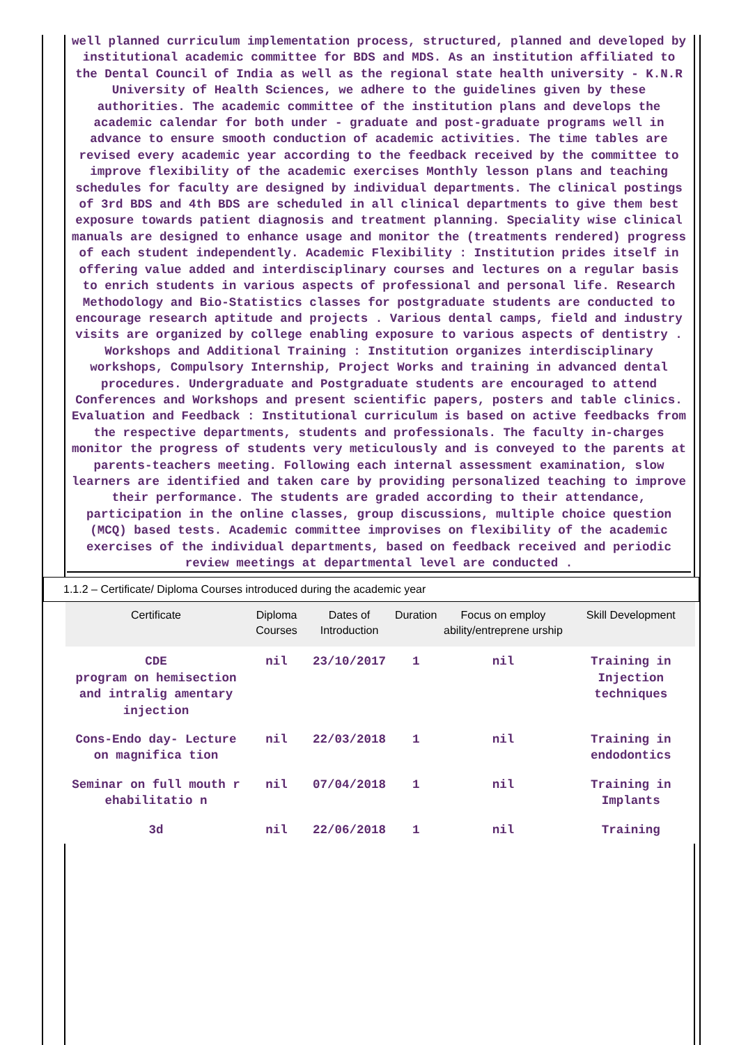well planned curriculum implementation process, structured, planned and developed by institutional academic committee for BDS and MDS. As an institution affiliated to the Dental Council of India as well as the regional state health university - K.N.R University of Health Sciences, we adhere to the guidelines given by these authorities. The academic committee of the institution plans and develops the academic calendar for both under - graduate and post-graduate programs well in advance to ensure smooth conduction of academic activities. The time tables are revised every academic year according to the feedback received by the committee to improve flexibility of the academic exercises Monthly lesson plans and teaching schedules for faculty are designed by individual departments. The clinical postings of 3rd BDS and 4th BDS are scheduled in all clinical departments to give them best exposure towards patient diagnosis and treatment planning. Speciality wise clinical manuals are designed to enhance usage and monitor the (treatments rendered) progress of each student independently. Academic Flexibility : Institution prides itself in offering value added and interdisciplinary courses and lectures on a regular basis to enrich students in various aspects of professional and personal life. Research Methodology and Bio-Statistics classes for postgraduate students are conducted to encourage research aptitude and projects . Various dental camps, field and industry visits are organized by college enabling exposure to various aspects of dentistry . Workshops and Additional Training : Institution organizes interdisciplinary workshops, Compulsory Internship, Project Works and training in advanced dental procedures. Undergraduate and Postgraduate students are encouraged to attend Conferences and Workshops and present scientific papers, posters and table clinics. Evaluation and Feedback : Institutional curriculum is based on active feedbacks from the respective departments, students and professionals. The faculty in-charges monitor the progress of students very meticulously and is conveyed to the parents at parents-teachers meeting. Following each internal assessment examination, slow learners are identified and taken care by providing personalized teaching to improve their performance. The students are graded according to their attendance, participation in the online classes, group discussions, multiple choice question (MCQ) based tests. Academic committee improvises on flexibility of the academic exercises of the individual departments, based on feedback received and periodic review meetings at departmental level are conducted .
1.1.2 – Certificate/ Diploma Courses introduced during the academic year
| Certificate | Diploma Courses | Dates of Introduction | Duration | Focus on employ ability/entreprene urship | Skill Development |
| --- | --- | --- | --- | --- | --- |
| CDE program on hemisection and intralig amentary injection | nil | 23/10/2017 | 1 | nil | Training in Injection techniques |
| Cons-Endo day- Lecture on magnifica tion | nil | 22/03/2018 | 1 | nil | Training in endodontics |
| Seminar on full mouth r ehabilitatio n | nil | 07/04/2018 | 1 | nil | Training in Implants |
| 3d | nil | 22/06/2018 | 1 | nil | Training |